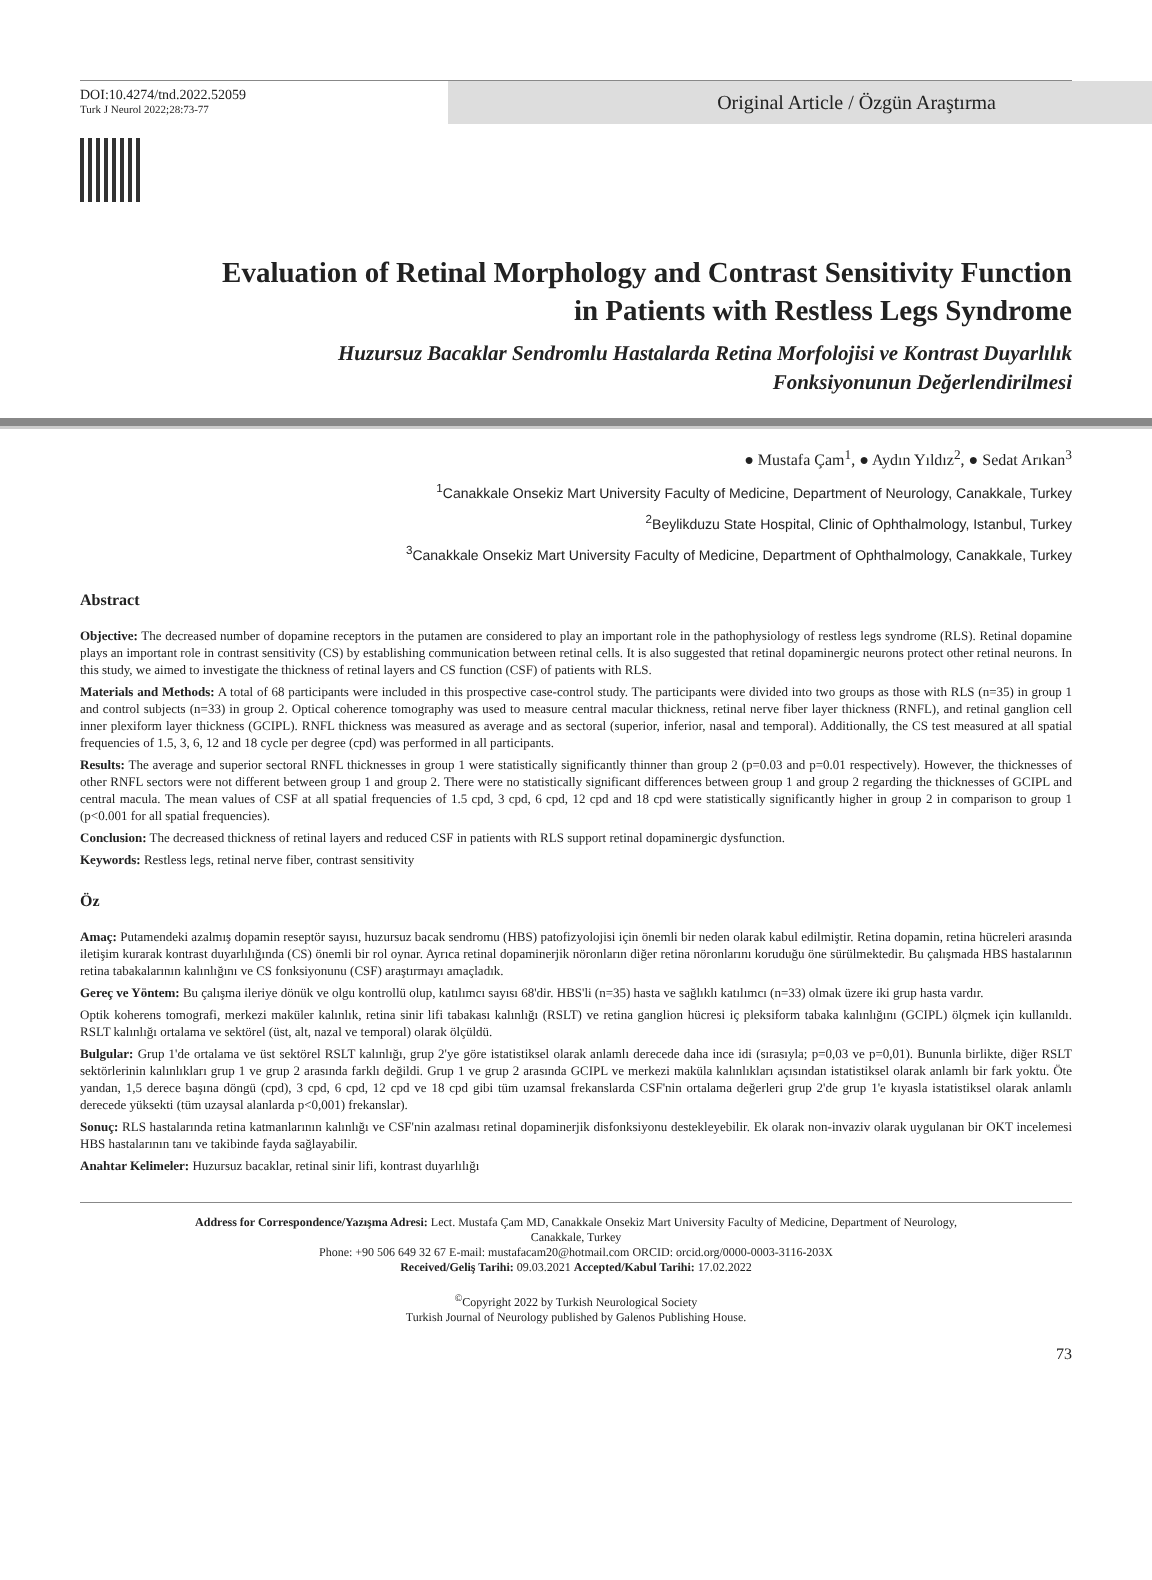DOI:10.4274/tnd.2022.52059
Turk J Neurol 2022;28:73-77
Original Article / Özgün Araştırma
Evaluation of Retinal Morphology and Contrast Sensitivity Function
in Patients with Restless Legs Syndrome
Huzursuz Bacaklar Sendromlu Hastalarda Retina Morfolojisi ve Kontrast Duyarlılık
Fonksiyonunun Değerlendirilmesi
● Mustafa Çam<sup>1</sup>, ● Aydın Yıldız<sup>2</sup>, ● Sedat Arıkan<sup>3</sup>
<sup>1</sup> Canakkale Onsekiz Mart University Faculty of Medicine, Department of Neurology, Canakkale, Turkey
<sup>2</sup> Beylikduzu State Hospital, Clinic of Ophthalmology, Istanbul, Turkey
<sup>3</sup> Canakkale Onsekiz Mart University Faculty of Medicine, Department of Ophthalmology, Canakkale, Turkey
Abstract
Objective: The decreased number of dopamine receptors in the putamen are considered to play an important role in the pathophysiology of restless legs syndrome (RLS). Retinal dopamine plays an important role in contrast sensitivity (CS) by establishing communication between retinal cells. It is also suggested that retinal dopaminergic neurons protect other retinal neurons. In this study, we aimed to investigate the thickness of retinal layers and CS function (CSF) of patients with RLS.
Materials and Methods: A total of 68 participants were included in this prospective case-control study. The participants were divided into two groups as those with RLS (n=35) in group 1 and control subjects (n=33) in group 2. Optical coherence tomography was used to measure central macular thickness, retinal nerve fiber layer thickness (RNFL), and retinal ganglion cell inner plexiform layer thickness (GCIPL). RNFL thickness was measured as average and as sectoral (superior, inferior, nasal and temporal). Additionally, the CS test measured at all spatial frequencies of 1.5, 3, 6, 12 and 18 cycle per degree (cpd) was performed in all participants.
Results: The average and superior sectoral RNFL thicknesses in group 1 were statistically significantly thinner than group 2 (p=0.03 and p=0.01 respectively). However, the thicknesses of other RNFL sectors were not different between group 1 and group 2. There were no statistically significant differences between group 1 and group 2 regarding the thicknesses of GCIPL and central macula. The mean values of CSF at all spatial frequencies of 1.5 cpd, 3 cpd, 6 cpd, 12 cpd and 18 cpd were statistically significantly higher in group 2 in comparison to group 1 (p<0.001 for all spatial frequencies).
Conclusion: The decreased thickness of retinal layers and reduced CSF in patients with RLS support retinal dopaminergic dysfunction.
Keywords: Restless legs, retinal nerve fiber, contrast sensitivity
Öz
Amaç: Putamendeki azalmış dopamin reseptör sayısı, huzursuz bacak sendromu (HBS) patofizyolojisi için önemli bir neden olarak kabul edilmiştir. Retina dopamin, retina hücreleri arasında iletişim kurarak kontrast duyarlılığında (CS) önemli bir rol oynar. Ayrıca retinal dopaminerjik nöronların diğer retina nöronlarını koruduğu öne sürülmektedir. Bu çalışmada HBS hastalarının retina tabakalarının kalınlığını ve CS fonksiyonunu (CSF) araştırmayı amaçladık.
Gereç ve Yöntem: Bu çalışma ileriye dönük ve olgu kontrollü olup, katılımcı sayısı 68'dir. HBS'li (n=35) hasta ve sağlıklı katılımcı (n=33) olmak üzere iki grup hasta vardır.
Optik koherens tomografi, merkezi maküler kalınlık, retina sinir lifi tabakası kalınlığı (RSLT) ve retina ganglion hücresi iç pleksiform tabaka kalınlığını (GCIPL) ölçmek için kullanıldı. RSLT kalınlığı ortalama ve sektörel (üst, alt, nazal ve temporal) olarak ölçüldü.
Bulgular: Grup 1'de ortalama ve üst sektörel RSLT kalınlığı, grup 2'ye göre istatistiksel olarak anlamlı derecede daha ince idi (sırasıyla; p=0,03 ve p=0,01). Bununla birlikte, diğer RSLT sektörlerinin kalınlıkları grup 1 ve grup 2 arasında farklı değildi. Grup 1 ve grup 2 arasında GCIPL ve merkezi maküla kalınlıkları açısından istatistiksel olarak anlamlı bir fark yoktu. Öte yandan, 1,5 derece başına döngü (cpd), 3 cpd, 6 cpd, 12 cpd ve 18 cpd gibi tüm uzamsal frekanslarda CSF'nin ortalama değerleri grup 2'de grup 1'e kıyasla istatistiksel olarak anlamlı derecede yüksekti (tüm uzaysal alanlarda p<0,001) frekanslar).
Sonuç: RLS hastalarında retina katmanlarının kalınlığı ve CSF'nin azalması retinal dopaminerjik disfonksiyonu destekleyebilir. Ek olarak non-invaziv olarak uygulanan bir OKT incelemesi HBS hastalarının tanı ve takibinde fayda sağlayabilir.
Anahtar Kelimeler: Huzursuz bacaklar, retinal sinir lifi, kontrast duyarlılığı
Address for Correspondence/Yazışma Adresi: Lect. Mustafa Çam MD, Canakkale Onsekiz Mart University Faculty of Medicine, Department of Neurology,
Canakkale, Turkey
Phone: +90 506 649 32 67 E-mail: mustafacam20@hotmail.com ORCID: orcid.org/0000-0003-3116-203X
Received/Geliş Tarihi: 09.03.2021 Accepted/Kabul Tarihi: 17.02.2022
<sup>©</sup>Copyright 2022 by Turkish Neurological Society
Turkish Journal of Neurology published by Galenos Publishing House.
73